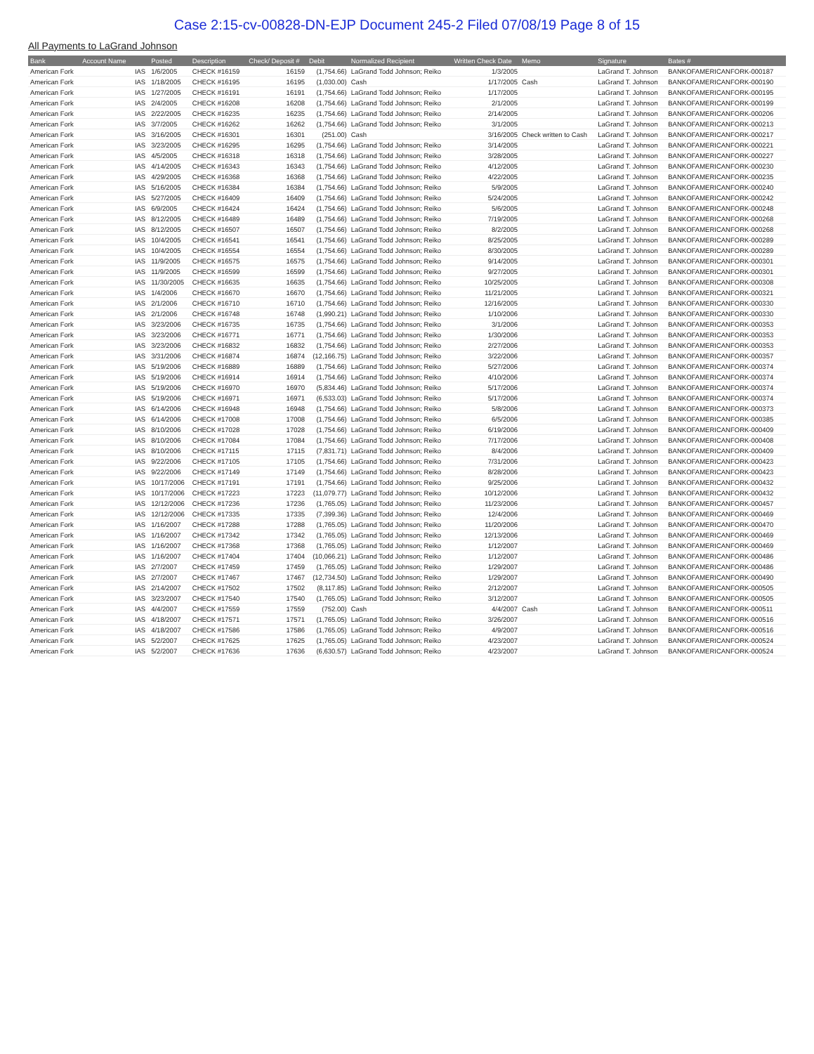Case 2:15-cv-00828-DN-EJP Document 245-2 Filed 07/08/19 Page 8 of 15
All Payments to LaGrand Johnson
| Bank | Account Name | | Posted | Description | Check/ Deposit # | Debit | Normalized Recipient | Written Check Date | Memo | Signature | Bates # |
| --- | --- | --- | --- | --- | --- | --- | --- | --- | --- | --- | --- |
| American Fork | | IAS | 1/6/2005 | CHECK #16159 | 16159 | (1,754.66) | LaGrand Todd Johnson; Reiko | 1/3/2005 | | LaGrand T. Johnson | BANKOFAMERICANFORK-000187 |
| American Fork | | IAS | 1/18/2005 | CHECK #16195 | 16195 | (1,030.00) | Cash | 1/17/2005 | Cash | LaGrand T. Johnson | BANKOFAMERICANFORK-000190 |
| American Fork | | IAS | 1/27/2005 | CHECK #16191 | 16191 | (1,754.66) | LaGrand Todd Johnson; Reiko | 1/17/2005 | | LaGrand T. Johnson | BANKOFAMERICANFORK-000195 |
| American Fork | | IAS | 2/4/2005 | CHECK #16208 | 16208 | (1,754.66) | LaGrand Todd Johnson; Reiko | 2/1/2005 | | LaGrand T. Johnson | BANKOFAMERICANFORK-000199 |
| American Fork | | IAS | 2/22/2005 | CHECK #16235 | 16235 | (1,754.66) | LaGrand Todd Johnson; Reiko | 2/14/2005 | | LaGrand T. Johnson | BANKOFAMERICANFORK-000206 |
| American Fork | | IAS | 3/7/2005 | CHECK #16262 | 16262 | (1,754.66) | LaGrand Todd Johnson; Reiko | 3/1/2005 | | LaGrand T. Johnson | BANKOFAMERICANFORK-000213 |
| American Fork | | IAS | 3/16/2005 | CHECK #16301 | 16301 | (251.00) | Cash | 3/16/2005 | Check written to Cash | LaGrand T. Johnson | BANKOFAMERICANFORK-000217 |
| American Fork | | IAS | 3/23/2005 | CHECK #16295 | 16295 | (1,754.66) | LaGrand Todd Johnson; Reiko | 3/14/2005 | | LaGrand T. Johnson | BANKOFAMERICANFORK-000221 |
| American Fork | | IAS | 4/5/2005 | CHECK #16318 | 16318 | (1,754.66) | LaGrand Todd Johnson; Reiko | 3/28/2005 | | LaGrand T. Johnson | BANKOFAMERICANFORK-000227 |
| American Fork | | IAS | 4/14/2005 | CHECK #16343 | 16343 | (1,754.66) | LaGrand Todd Johnson; Reiko | 4/12/2005 | | LaGrand T. Johnson | BANKOFAMERICANFORK-000230 |
| American Fork | | IAS | 4/29/2005 | CHECK #16368 | 16368 | (1,754.66) | LaGrand Todd Johnson; Reiko | 4/22/2005 | | LaGrand T. Johnson | BANKOFAMERICANFORK-000235 |
| American Fork | | IAS | 5/16/2005 | CHECK #16384 | 16384 | (1,754.66) | LaGrand Todd Johnson; Reiko | 5/9/2005 | | LaGrand T. Johnson | BANKOFAMERICANFORK-000240 |
| American Fork | | IAS | 5/27/2005 | CHECK #16409 | 16409 | (1,754.66) | LaGrand Todd Johnson; Reiko | 5/24/2005 | | LaGrand T. Johnson | BANKOFAMERICANFORK-000242 |
| American Fork | | IAS | 6/9/2005 | CHECK #16424 | 16424 | (1,754.66) | LaGrand Todd Johnson; Reiko | 5/6/2005 | | LaGrand T. Johnson | BANKOFAMERICANFORK-000248 |
| American Fork | | IAS | 8/12/2005 | CHECK #16489 | 16489 | (1,754.66) | LaGrand Todd Johnson; Reiko | 7/19/2005 | | LaGrand T. Johnson | BANKOFAMERICANFORK-000268 |
| American Fork | | IAS | 8/12/2005 | CHECK #16507 | 16507 | (1,754.66) | LaGrand Todd Johnson; Reiko | 8/2/2005 | | LaGrand T. Johnson | BANKOFAMERICANFORK-000268 |
| American Fork | | IAS | 10/4/2005 | CHECK #16541 | 16541 | (1,754.66) | LaGrand Todd Johnson; Reiko | 8/25/2005 | | LaGrand T. Johnson | BANKOFAMERICANFORK-000289 |
| American Fork | | IAS | 10/4/2005 | CHECK #16554 | 16554 | (1,754.66) | LaGrand Todd Johnson; Reiko | 8/30/2005 | | LaGrand T. Johnson | BANKOFAMERICANFORK-000289 |
| American Fork | | IAS | 11/9/2005 | CHECK #16575 | 16575 | (1,754.66) | LaGrand Todd Johnson; Reiko | 9/14/2005 | | LaGrand T. Johnson | BANKOFAMERICANFORK-000301 |
| American Fork | | IAS | 11/9/2005 | CHECK #16599 | 16599 | (1,754.66) | LaGrand Todd Johnson; Reiko | 9/27/2005 | | LaGrand T. Johnson | BANKOFAMERICANFORK-000301 |
| American Fork | | IAS | 11/30/2005 | CHECK #16635 | 16635 | (1,754.66) | LaGrand Todd Johnson; Reiko | 10/25/2005 | | LaGrand T. Johnson | BANKOFAMERICANFORK-000308 |
| American Fork | | IAS | 1/4/2006 | CHECK #16670 | 16670 | (1,754.66) | LaGrand Todd Johnson; Reiko | 11/21/2005 | | LaGrand T. Johnson | BANKOFAMERICANFORK-000321 |
| American Fork | | IAS | 2/1/2006 | CHECK #16710 | 16710 | (1,754.66) | LaGrand Todd Johnson; Reiko | 12/16/2005 | | LaGrand T. Johnson | BANKOFAMERICANFORK-000330 |
| American Fork | | IAS | 2/1/2006 | CHECK #16748 | 16748 | (1,990.21) | LaGrand Todd Johnson; Reiko | 1/10/2006 | | LaGrand T. Johnson | BANKOFAMERICANFORK-000330 |
| American Fork | | IAS | 3/23/2006 | CHECK #16735 | 16735 | (1,754.66) | LaGrand Todd Johnson; Reiko | 3/1/2006 | | LaGrand T. Johnson | BANKOFAMERICANFORK-000353 |
| American Fork | | IAS | 3/23/2006 | CHECK #16771 | 16771 | (1,754.66) | LaGrand Todd Johnson; Reiko | 1/30/2006 | | LaGrand T. Johnson | BANKOFAMERICANFORK-000353 |
| American Fork | | IAS | 3/23/2006 | CHECK #16832 | 16832 | (1,754.66) | LaGrand Todd Johnson; Reiko | 2/27/2006 | | LaGrand T. Johnson | BANKOFAMERICANFORK-000353 |
| American Fork | | IAS | 3/31/2006 | CHECK #16874 | 16874 | (12,166.75) | LaGrand Todd Johnson; Reiko | 3/22/2006 | | LaGrand T. Johnson | BANKOFAMERICANFORK-000357 |
| American Fork | | IAS | 5/19/2006 | CHECK #16889 | 16889 | (1,754.66) | LaGrand Todd Johnson; Reiko | 5/27/2006 | | LaGrand T. Johnson | BANKOFAMERICANFORK-000374 |
| American Fork | | IAS | 5/19/2006 | CHECK #16914 | 16914 | (1,754.66) | LaGrand Todd Johnson; Reiko | 4/10/2006 | | LaGrand T. Johnson | BANKOFAMERICANFORK-000374 |
| American Fork | | IAS | 5/19/2006 | CHECK #16970 | 16970 | (5,834.46) | LaGrand Todd Johnson; Reiko | 5/17/2006 | | LaGrand T. Johnson | BANKOFAMERICANFORK-000374 |
| American Fork | | IAS | 5/19/2006 | CHECK #16971 | 16971 | (6,533.03) | LaGrand Todd Johnson; Reiko | 5/17/2006 | | LaGrand T. Johnson | BANKOFAMERICANFORK-000374 |
| American Fork | | IAS | 6/14/2006 | CHECK #16948 | 16948 | (1,754.66) | LaGrand Todd Johnson; Reiko | 5/8/2006 | | LaGrand T. Johnson | BANKOFAMERICANFORK-000373 |
| American Fork | | IAS | 6/14/2006 | CHECK #17008 | 17008 | (1,754.66) | LaGrand Todd Johnson; Reiko | 6/5/2006 | | LaGrand T. Johnson | BANKOFAMERICANFORK-000385 |
| American Fork | | IAS | 8/10/2006 | CHECK #17028 | 17028 | (1,754.66) | LaGrand Todd Johnson; Reiko | 6/19/2006 | | LaGrand T. Johnson | BANKOFAMERICANFORK-000409 |
| American Fork | | IAS | 8/10/2006 | CHECK #17084 | 17084 | (1,754.66) | LaGrand Todd Johnson; Reiko | 7/17/2006 | | LaGrand T. Johnson | BANKOFAMERICANFORK-000408 |
| American Fork | | IAS | 8/10/2006 | CHECK #17115 | 17115 | (7,831.71) | LaGrand Todd Johnson; Reiko | 8/4/2006 | | LaGrand T. Johnson | BANKOFAMERICANFORK-000409 |
| American Fork | | IAS | 9/22/2006 | CHECK #17105 | 17105 | (1,754.66) | LaGrand Todd Johnson; Reiko | 7/31/2006 | | LaGrand T. Johnson | BANKOFAMERICANFORK-000423 |
| American Fork | | IAS | 9/22/2006 | CHECK #17149 | 17149 | (1,754.66) | LaGrand Todd Johnson; Reiko | 8/28/2006 | | LaGrand T. Johnson | BANKOFAMERICANFORK-000423 |
| American Fork | | IAS | 10/17/2006 | CHECK #17191 | 17191 | (1,754.66) | LaGrand Todd Johnson; Reiko | 9/25/2006 | | LaGrand T. Johnson | BANKOFAMERICANFORK-000432 |
| American Fork | | IAS | 10/17/2006 | CHECK #17223 | 17223 | (11,079.77) | LaGrand Todd Johnson; Reiko | 10/12/2006 | | LaGrand T. Johnson | BANKOFAMERICANFORK-000432 |
| American Fork | | IAS | 12/12/2006 | CHECK #17236 | 17236 | (1,765.05) | LaGrand Todd Johnson; Reiko | 11/23/2006 | | LaGrand T. Johnson | BANKOFAMERICANFORK-000457 |
| American Fork | | IAS | 12/12/2006 | CHECK #17335 | 17335 | (7,399.36) | LaGrand Todd Johnson; Reiko | 12/4/2006 | | LaGrand T. Johnson | BANKOFAMERICANFORK-000469 |
| American Fork | | IAS | 1/16/2007 | CHECK #17288 | 17288 | (1,765.05) | LaGrand Todd Johnson; Reiko | 11/20/2006 | | LaGrand T. Johnson | BANKOFAMERICANFORK-000470 |
| American Fork | | IAS | 1/16/2007 | CHECK #17342 | 17342 | (1,765.05) | LaGrand Todd Johnson; Reiko | 12/13/2006 | | LaGrand T. Johnson | BANKOFAMERICANFORK-000469 |
| American Fork | | IAS | 1/16/2007 | CHECK #17368 | 17368 | (1,765.05) | LaGrand Todd Johnson; Reiko | 1/12/2007 | | LaGrand T. Johnson | BANKOFAMERICANFORK-000469 |
| American Fork | | IAS | 1/16/2007 | CHECK #17404 | 17404 | (10,066.21) | LaGrand Todd Johnson; Reiko | 1/12/2007 | | LaGrand T. Johnson | BANKOFAMERICANFORK-000486 |
| American Fork | | IAS | 2/7/2007 | CHECK #17459 | 17459 | (1,765.05) | LaGrand Todd Johnson; Reiko | 1/29/2007 | | LaGrand T. Johnson | BANKOFAMERICANFORK-000486 |
| American Fork | | IAS | 2/7/2007 | CHECK #17467 | 17467 | (12,734.50) | LaGrand Todd Johnson; Reiko | 1/29/2007 | | LaGrand T. Johnson | BANKOFAMERICANFORK-000490 |
| American Fork | | IAS | 2/14/2007 | CHECK #17502 | 17502 | (8,117.85) | LaGrand Todd Johnson; Reiko | 2/12/2007 | | LaGrand T. Johnson | BANKOFAMERICANFORK-000505 |
| American Fork | | IAS | 3/23/2007 | CHECK #17540 | 17540 | (1,765.05) | LaGrand Todd Johnson; Reiko | 3/12/2007 | | LaGrand T. Johnson | BANKOFAMERICANFORK-000505 |
| American Fork | | IAS | 4/4/2007 | CHECK #17559 | 17559 | (752.00) | Cash | 4/4/2007 | Cash | LaGrand T. Johnson | BANKOFAMERICANFORK-000511 |
| American Fork | | IAS | 4/18/2007 | CHECK #17571 | 17571 | (1,765.05) | LaGrand Todd Johnson; Reiko | 3/26/2007 | | LaGrand T. Johnson | BANKOFAMERICANFORK-000516 |
| American Fork | | IAS | 4/18/2007 | CHECK #17586 | 17586 | (1,765.05) | LaGrand Todd Johnson; Reiko | 4/9/2007 | | LaGrand T. Johnson | BANKOFAMERICANFORK-000516 |
| American Fork | | IAS | 5/2/2007 | CHECK #17625 | 17625 | (1,765.05) | LaGrand Todd Johnson; Reiko | 4/23/2007 | | LaGrand T. Johnson | BANKOFAMERICANFORK-000524 |
| American Fork | | IAS | 5/2/2007 | CHECK #17636 | 17636 | (6,630.57) | LaGrand Todd Johnson; Reiko | 4/23/2007 | | LaGrand T. Johnson | BANKOFAMERICANFORK-000524 |